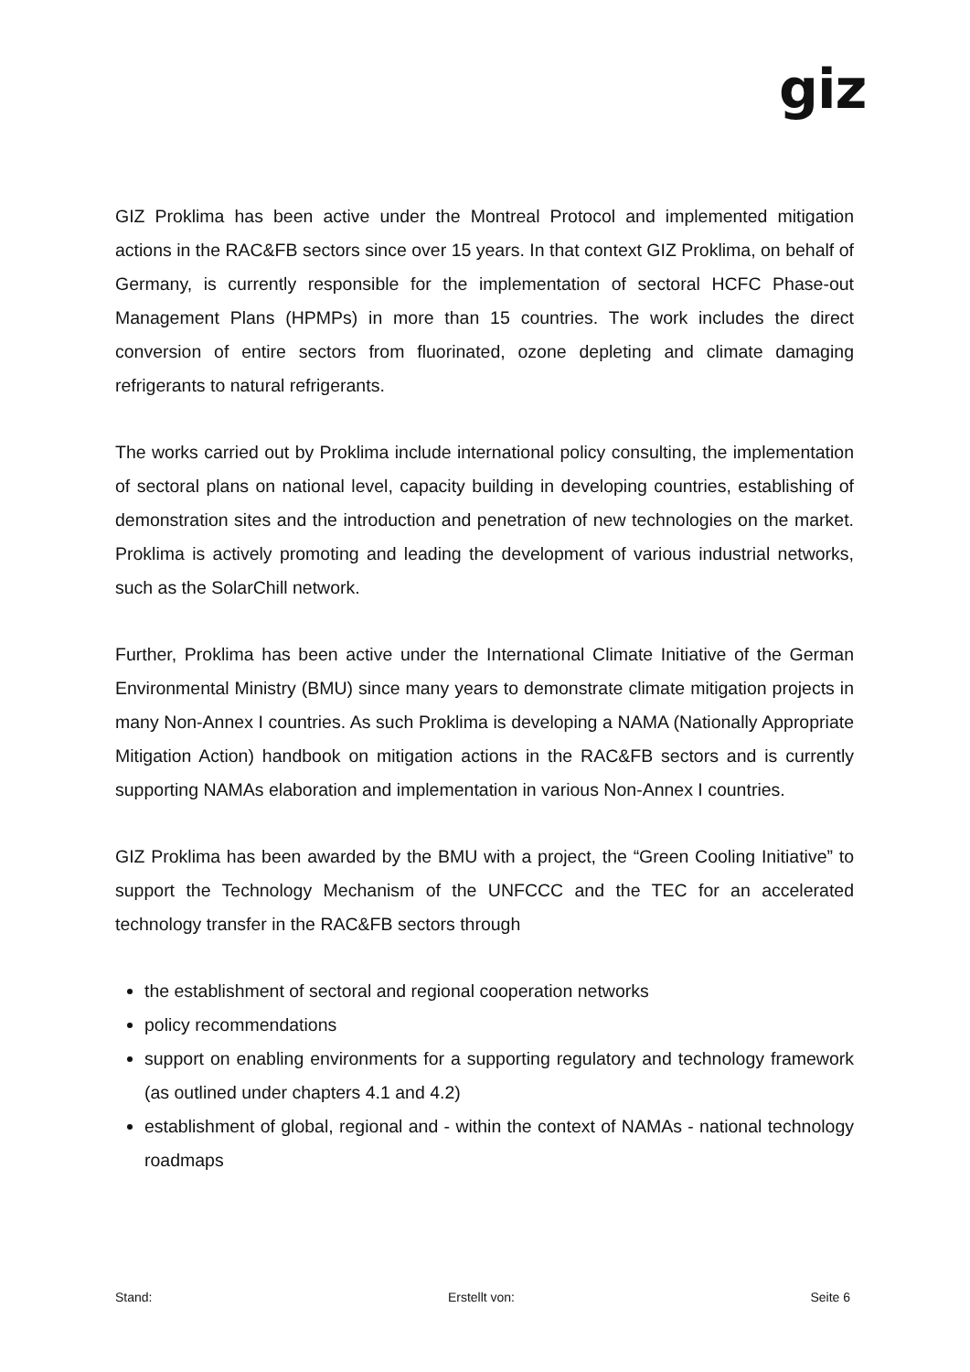giz
GIZ Proklima has been active under the Montreal Protocol and implemented mitigation actions in the RAC&FB sectors since over 15 years. In that context GIZ Proklima, on behalf of Germany, is currently responsible for the implementation of sectoral HCFC Phase-out Management Plans (HPMPs) in more than 15 countries. The work includes the direct conversion of entire sectors from fluorinated, ozone depleting and climate damaging refrigerants to natural refrigerants.
The works carried out by Proklima include international policy consulting, the implementation of sectoral plans on national level, capacity building in developing countries, establishing of demonstration sites and the introduction and penetration of new technologies on the market. Proklima is actively promoting and leading the development of various industrial networks, such as the SolarChill network.
Further, Proklima has been active under the International Climate Initiative of the German Environmental Ministry (BMU) since many years to demonstrate climate mitigation projects in many Non-Annex I countries. As such Proklima is developing a NAMA (Nationally Appropriate Mitigation Action) handbook on mitigation actions in the RAC&FB sectors and is currently supporting NAMAs elaboration and implementation in various Non-Annex I countries.
GIZ Proklima has been awarded by the BMU with a project, the “Green Cooling Initiative” to support the Technology Mechanism of the UNFCCC and the TEC for an accelerated technology transfer in the RAC&FB sectors through
the establishment of sectoral and regional cooperation networks
policy recommendations
support on enabling environments for a supporting regulatory and technology framework (as outlined under chapters 4.1 and 4.2)
establishment of global, regional and - within the context of NAMAs - national technology roadmaps
Stand: Erstellt von: Seite 6